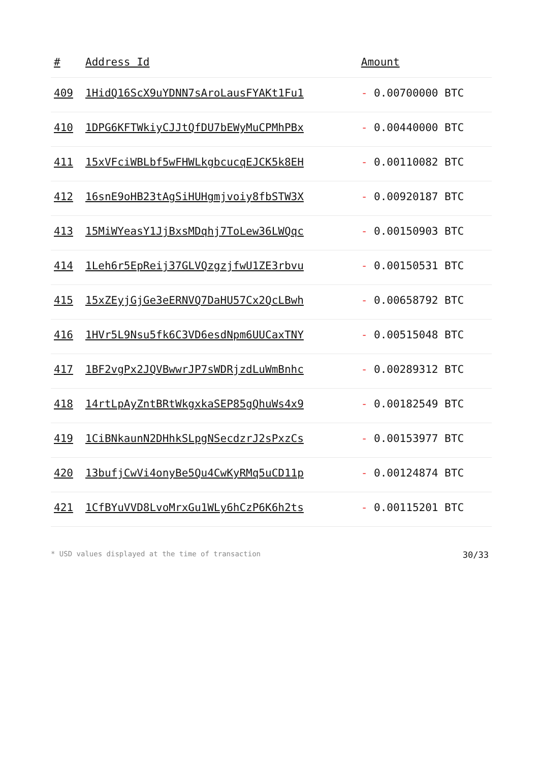| # | Address Id | Amount |
| --- | --- | --- |
| 409 | 1HidQ16ScX9uYDNN7sAroLausFYAKt1Fu1 | - 0.00700000 BTC |
| 410 | 1DPG6KFTWkiyCJJtQfDU7bEWyMuCPMhPBx | - 0.00440000 BTC |
| 411 | 15xVFciWBLbf5wFHWLkgbcucqEJCK5k8EH | - 0.00110082 BTC |
| 412 | 16snE9oHB23tAgSiHUHgmjvoiy8fbSTW3X | - 0.00920187 BTC |
| 413 | 15MiWYeasY1JjBxsMDqhj7ToLew36LWQqc | - 0.00150903 BTC |
| 414 | 1Leh6r5EpReij37GLVQzgzjfwU1ZE3rbvu | - 0.00150531 BTC |
| 415 | 15xZEyjGjGe3eERNVQ7DaHU57Cx2QcLBwh | - 0.00658792 BTC |
| 416 | 1HVr5L9Nsu5fk6C3VD6esdNpm6UUCaxTNY | - 0.00515048 BTC |
| 417 | 1BF2vgPx2JQVBwwrJP7sWDRjzdLuWmBnhc | - 0.00289312 BTC |
| 418 | 14rtLpAyZntBRtWkgxkaSEP85gQhuWs4x9 | - 0.00182549 BTC |
| 419 | 1CiBNkaunN2DHhkSLpgNSecdzrJ2sPxzCs | - 0.00153977 BTC |
| 420 | 13bufjCwVi4onyBe5Qu4CwKyRMq5uCD11p | - 0.00124874 BTC |
| 421 | 1CfBYuVVD8LvoMrxGu1WLy6hCzP6K6h2ts | - 0.00115201 BTC |
* USD values displayed at the time of transaction 30/33